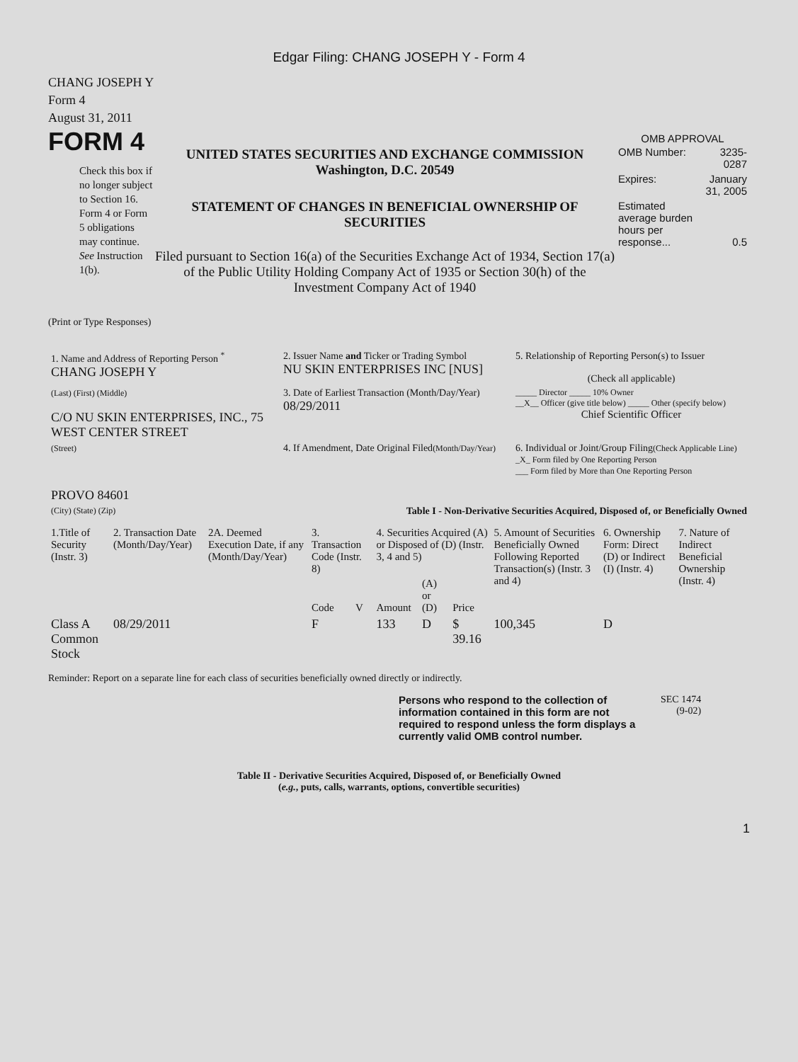Edgar Filing: CHANG JOSEPH Y - Form 4
CHANG JOSEPH Y
Form 4
August 31, 2011
FORM 4
Check this box if no longer subject to Section 16. Form 4 or Form 5 obligations may continue. See Instruction 1(b).
UNITED STATES SECURITIES AND EXCHANGE COMMISSION
Washington, D.C. 20549
STATEMENT OF CHANGES IN BENEFICIAL OWNERSHIP OF SECURITIES
Filed pursuant to Section 16(a) of the Securities Exchange Act of 1934, Section 17(a) of the Public Utility Holding Company Act of 1935 or Section 30(h) of the Investment Company Act of 1940
OMB APPROVAL
| OMB Number: | 3235-0287 |
| Expires: | January 31, 2005 |
| Estimated average burden hours per response... | 0.5 |
(Print or Type Responses)
| 1. Name and Address of Reporting Person <sup>*</sup> CHANG JOSEPH Y | 2. Issuer Name and Ticker or Trading Symbol NU SKIN ENTERPRISES INC [NUS] | 5. Relationship of Reporting Person(s) to Issuer (Check all applicable) |
| (Last) (First) (Middle) C/O NU SKIN ENTERPRISES, INC., 75 WEST CENTER STREET | 3. Date of Earliest Transaction (Month/Day/Year) 08/29/2011 | _____ Director _____ 10% Owner __X__ Officer (give title below) _____ Other (specify below) Chief Scientific Officer |
| (Street) PROVO 84601 | 4. If Amendment, Date Original Filed (Month/Day/Year) | 6. Individual or Joint/Group Filing (Check Applicable Line) _X_ Form filed by One Reporting Person ___ Form filed by More than One Reporting Person |
| (City) (State) (Zip) | Table I - Non-Derivative Securities Acquired, Disposed of, or Beneficially Owned | |
| 1.Title of Security (Instr. 3) | 2. Transaction Date (Month/Day/Year) | 2A. Deemed Execution Date, if any (Month/Day/Year) | 3. Transaction Code (Instr. 8) | | 4. Securities Acquired (A) or Disposed of (D) (Instr. 3, 4 and 5) | | | 5. Amount of Securities Beneficially Owned Following Reported Transaction(s) (Instr. 3 and 4) | 6. Ownership Form: Direct (D) or Indirect (I) (Instr. 4) | 7. Nature of Indirect Beneficial Ownership (Instr. 4) |
| --- | --- | --- | --- | --- | --- | --- | --- | --- | --- | --- |
| | | | Code | V | Amount | (A) or (D) | Price | | | |
| Class A Common Stock | 08/29/2011 | | F | | 133 | D | $ 39.16 | 100,345 | D | |
Reminder: Report on a separate line for each class of securities beneficially owned directly or indirectly.
Persons who respond to the collection of information contained in this form are not required to respond unless the form displays a currently valid OMB control number.
SEC 1474
(9-02)
Table II - Derivative Securities Acquired, Disposed of, or Beneficially Owned
(e.g., puts, calls, warrants, options, convertible securities)
1